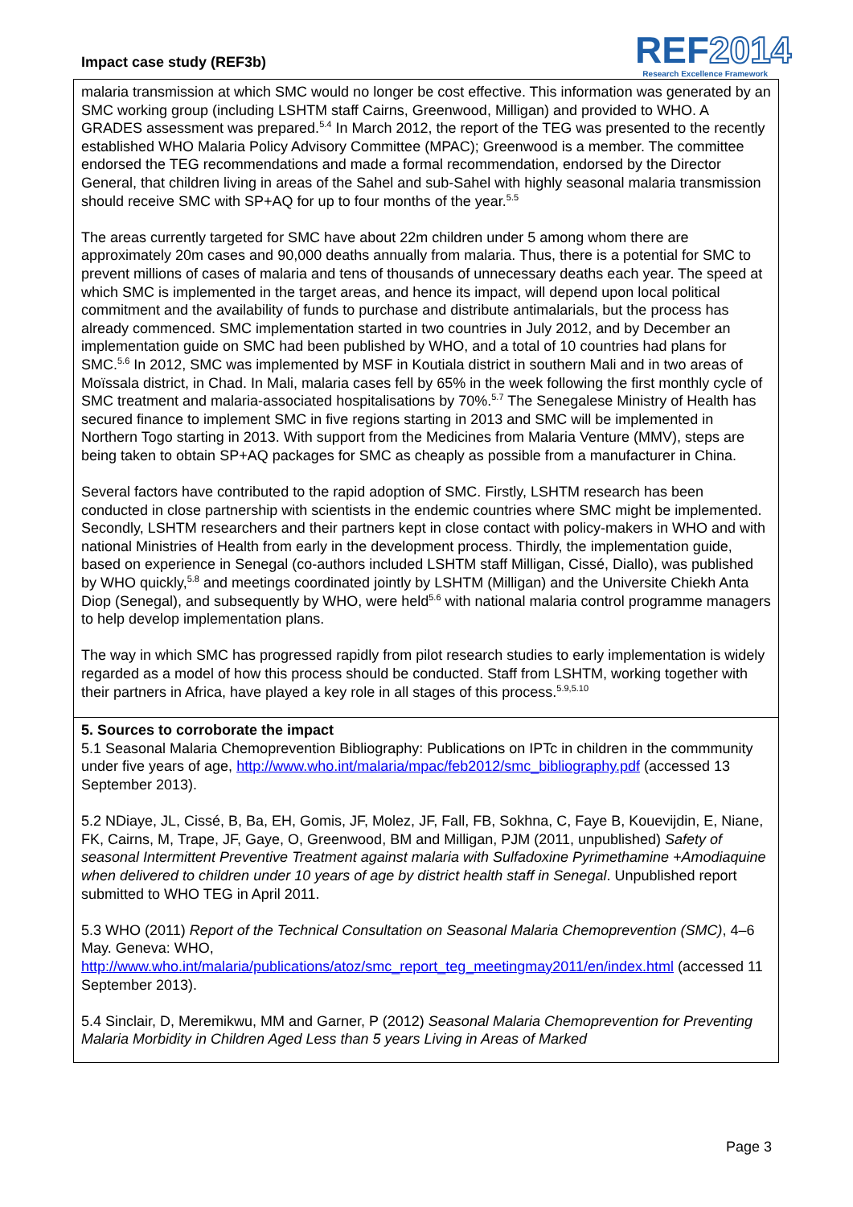Impact case study (REF3b)
REF2014
Research Excellence Framework
malaria transmission at which SMC would no longer be cost effective. This information was generated by an SMC working group (including LSHTM staff Cairns, Greenwood, Milligan) and provided to WHO. A GRADES assessment was prepared.<sup>5.4</sup> In March 2012, the report of the TEG was presented to the recently established WHO Malaria Policy Advisory Committee (MPAC); Greenwood is a member. The committee endorsed the TEG recommendations and made a formal recommendation, endorsed by the Director General, that children living in areas of the Sahel and sub-Sahel with highly seasonal malaria transmission should receive SMC with SP+AQ for up to four months of the year.<sup>5.5</sup>
The areas currently targeted for SMC have about 22m children under 5 among whom there are approximately 20m cases and 90,000 deaths annually from malaria. Thus, there is a potential for SMC to prevent millions of cases of malaria and tens of thousands of unnecessary deaths each year. The speed at which SMC is implemented in the target areas, and hence its impact, will depend upon local political commitment and the availability of funds to purchase and distribute antimalarials, but the process has already commenced. SMC implementation started in two countries in July 2012, and by December an implementation guide on SMC had been published by WHO, and a total of 10 countries had plans for SMC.<sup>5.6</sup> In 2012, SMC was implemented by MSF in Koutiala district in southern Mali and in two areas of Moïssala district, in Chad. In Mali, malaria cases fell by 65% in the week following the first monthly cycle of SMC treatment and malaria-associated hospitalisations by 70%.<sup>5.7</sup> The Senegalese Ministry of Health has secured finance to implement SMC in five regions starting in 2013 and SMC will be implemented in Northern Togo starting in 2013. With support from the Medicines from Malaria Venture (MMV), steps are being taken to obtain SP+AQ packages for SMC as cheaply as possible from a manufacturer in China.
Several factors have contributed to the rapid adoption of SMC. Firstly, LSHTM research has been conducted in close partnership with scientists in the endemic countries where SMC might be implemented. Secondly, LSHTM researchers and their partners kept in close contact with policy-makers in WHO and with national Ministries of Health from early in the development process. Thirdly, the implementation guide, based on experience in Senegal (co-authors included LSHTM staff Milligan, Cissé, Diallo), was published by WHO quickly,<sup>5.8</sup> and meetings coordinated jointly by LSHTM (Milligan) and the Universite Chiekh Anta Diop (Senegal), and subsequently by WHO, were held<sup>5.6</sup> with national malaria control programme managers to help develop implementation plans.
The way in which SMC has progressed rapidly from pilot research studies to early implementation is widely regarded as a model of how this process should be conducted. Staff from LSHTM, working together with their partners in Africa, have played a key role in all stages of this process.<sup>5.9,5.10</sup>
5. Sources to corroborate the impact
5.1 Seasonal Malaria Chemoprevention Bibliography: Publications on IPTc in children in the commmunity under five years of age, http://www.who.int/malaria/mpac/feb2012/smc_bibliography.pdf (accessed 13 September 2013).
5.2 NDiaye, JL, Cissé, B, Ba, EH, Gomis, JF, Molez, JF, Fall, FB, Sokhna, C, Faye B, Kouevijdin, E, Niane, FK, Cairns, M, Trape, JF, Gaye, O, Greenwood, BM and Milligan, PJM (2011, unpublished) Safety of seasonal Intermittent Preventive Treatment against malaria with Sulfadoxine Pyrimethamine +Amodiaquine when delivered to children under 10 years of age by district health staff in Senegal. Unpublished report submitted to WHO TEG in April 2011.
5.3 WHO (2011) Report of the Technical Consultation on Seasonal Malaria Chemoprevention (SMC), 4–6 May. Geneva: WHO, http://www.who.int/malaria/publications/atoz/smc_report_teg_meetingmay2011/en/index.html (accessed 11 September 2013).
5.4 Sinclair, D, Meremikwu, MM and Garner, P (2012) Seasonal Malaria Chemoprevention for Preventing Malaria Morbidity in Children Aged Less than 5 years Living in Areas of Marked
Page 3